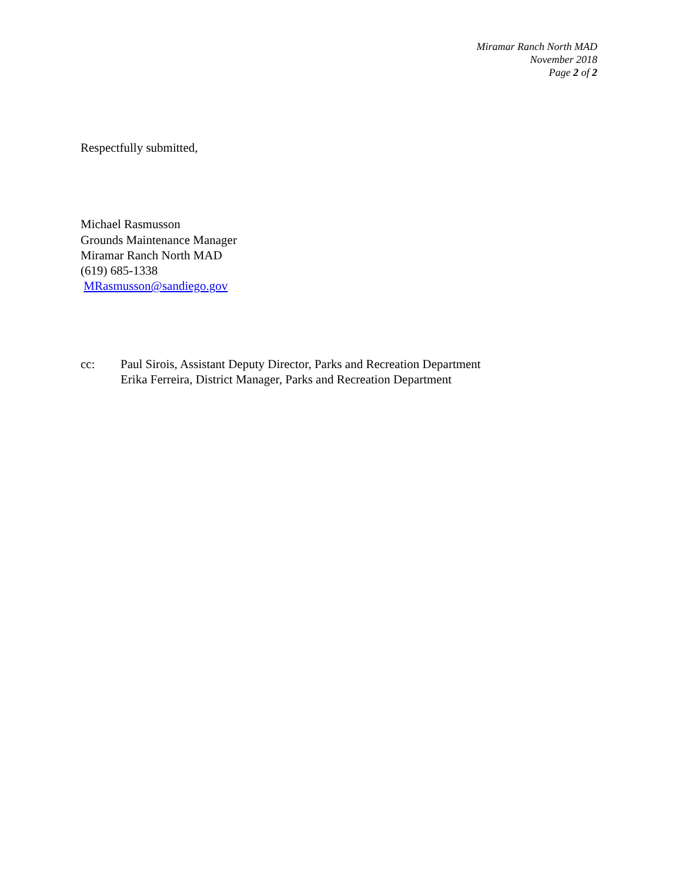Miramar Ranch North MAD
November 2018
Page 2 of 2
Respectfully submitted,
Michael Rasmusson
Grounds Maintenance Manager
Miramar Ranch North MAD
(619) 685-1338
MRasmusson@sandiego.gov
cc: Paul Sirois, Assistant Deputy Director, Parks and Recreation Department
Erika Ferreira, District Manager, Parks and Recreation Department